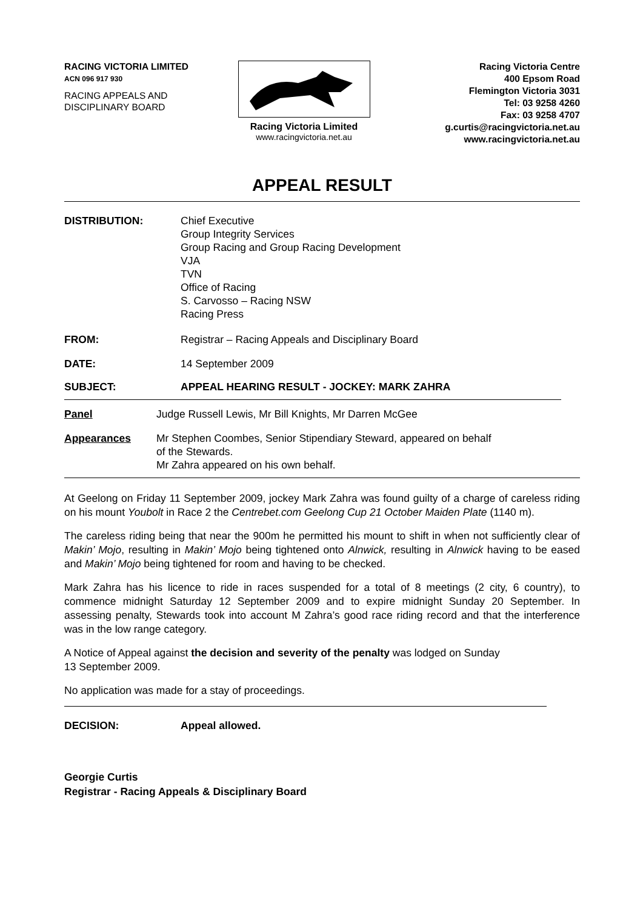RACING VICTORIA LIMITED
ACN 096 917 930
RACING APPEALS AND
DISCIPLINARY BOARD
Racing Victoria Limited
www.racingvictoria.net.au
Racing Victoria Centre
400 Epsom Road
Flemington Victoria 3031
Tel: 03 9258 4260
Fax: 03 9258 4707
g.curtis@racingvictoria.net.au
www.racingvictoria.net.au
APPEAL RESULT
DISTRIBUTION: Chief Executive
Group Integrity Services
Group Racing and Group Racing Development
VJA
TVN
Office of Racing
S. Carvosso – Racing NSW
Racing Press
FROM: Registrar – Racing Appeals and Disciplinary Board
DATE: 14 September 2009
SUBJECT: APPEAL HEARING RESULT - JOCKEY: MARK ZAHRA
Panel Judge Russell Lewis, Mr Bill Knights, Mr Darren McGee
Appearances Mr Stephen Coombes, Senior Stipendiary Steward, appeared on behalf
of the Stewards.
Mr Zahra appeared on his own behalf.
At Geelong on Friday 11 September 2009, jockey Mark Zahra was found guilty of a charge of careless riding on his mount Youbolt in Race 2 the Centrebet.com Geelong Cup 21 October Maiden Plate (1140 m).
The careless riding being that near the 900m he permitted his mount to shift in when not sufficiently clear of Makin’ Mojo, resulting in Makin’ Mojo being tightened onto Alnwick, resulting in Alnwick having to be eased and Makin’ Mojo being tightened for room and having to be checked.
Mark Zahra has his licence to ride in races suspended for a total of 8 meetings (2 city, 6 country), to commence midnight Saturday 12 September 2009 and to expire midnight Sunday 20 September. In assessing penalty, Stewards took into account M Zahra’s good race riding record and that the interference was in the low range category.
A Notice of Appeal against the decision and severity of the penalty was lodged on Sunday
13 September 2009.
No application was made for a stay of proceedings.
DECISION: Appeal allowed.
Georgie Curtis
Registrar - Racing Appeals & Disciplinary Board